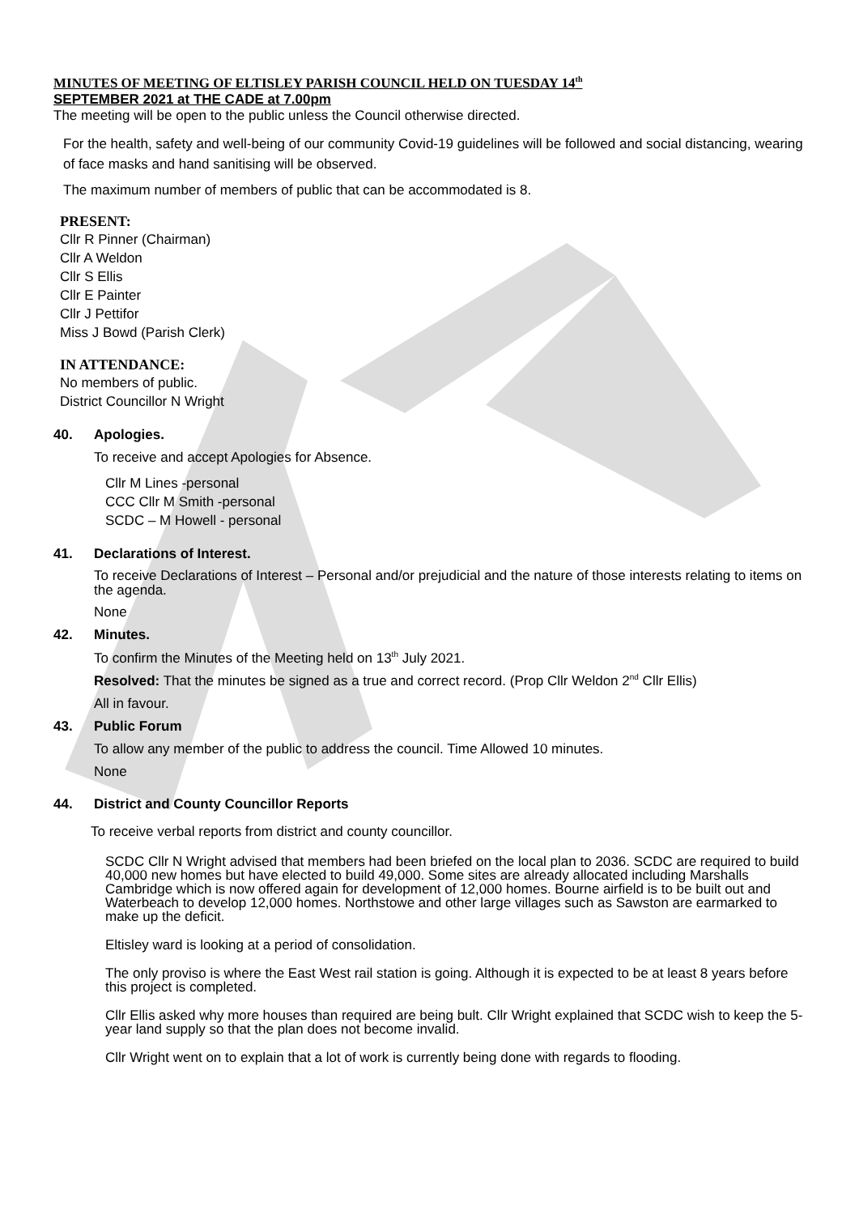MINUTES OF MEETING OF ELTISLEY PARISH COUNCIL HELD ON TUESDAY 14<sup>th</sup>
SEPTEMBER 2021 at THE CADE at 7.00pm
The meeting will be open to the public unless the Council otherwise directed.
For the health, safety and well-being of our community Covid-19 guidelines will be followed and social distancing, wearing of face masks and hand sanitising will be observed.
The maximum number of members of public that can be accommodated is 8.
PRESENT:
Cllr R Pinner (Chairman)
Cllr A Weldon
Cllr S Ellis
Cllr E Painter
Cllr J Pettifor
Miss J Bowd (Parish Clerk)
IN ATTENDANCE:
No members of public.
District Councillor N Wright
40. Apologies.
To receive and accept Apologies for Absence.
Cllr M Lines -personal
CCC Cllr M Smith -personal
SCDC – M Howell - personal
41. Declarations of Interest.
To receive Declarations of Interest – Personal and/or prejudicial and the nature of those interests relating to items on the agenda.
None
42. Minutes.
To confirm the Minutes of the Meeting held on 13<sup>th</sup> July 2021.
Resolved: That the minutes be signed as a true and correct record. (Prop Cllr Weldon 2<sup>nd</sup> Cllr Ellis)
All in favour.
43. Public Forum
To allow any member of the public to address the council. Time Allowed 10 minutes.
None
44. District and County Councillor Reports
To receive verbal reports from district and county councillor.
SCDC Cllr N Wright advised that members had been briefed on the local plan to 2036. SCDC are required to build 40,000 new homes but have elected to build 49,000. Some sites are already allocated including Marshalls Cambridge which is now offered again for development of 12,000 homes. Bourne airfield is to be built out and Waterbeach to develop 12,000 homes. Northstowe and other large villages such as Sawston are earmarked to make up the deficit.
Eltisley ward is looking at a period of consolidation.
The only proviso is where the East West rail station is going. Although it is expected to be at least 8 years before this project is completed.
Cllr Ellis asked why more houses than required are being bult. Cllr Wright explained that SCDC wish to keep the 5-year land supply so that the plan does not become invalid.
Cllr Wright went on to explain that a lot of work is currently being done with regards to flooding.